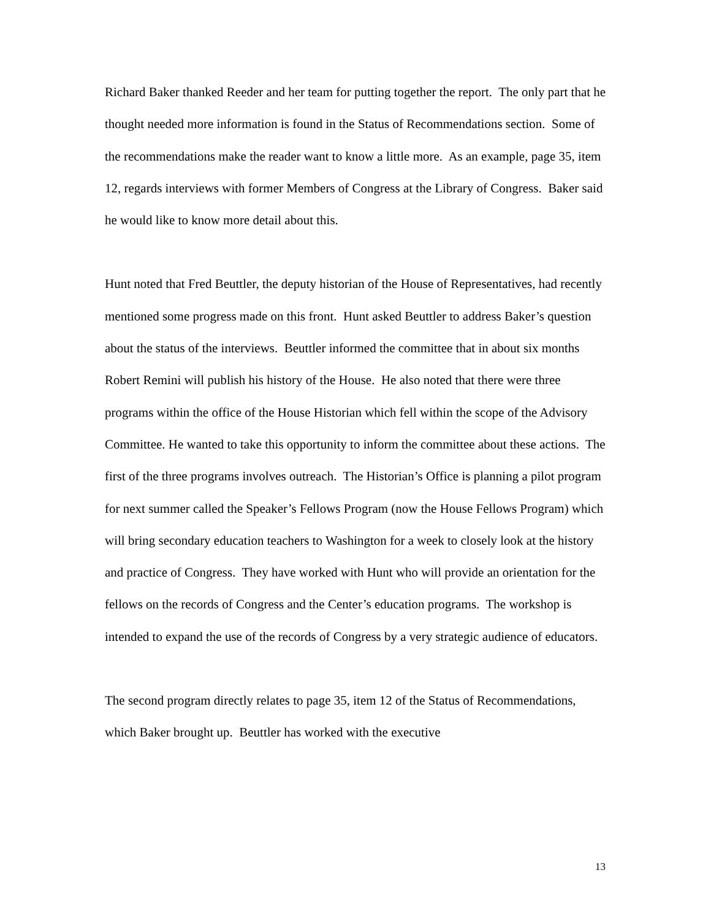Richard Baker thanked Reeder and her team for putting together the report. The only part that he thought needed more information is found in the Status of Recommendations section. Some of the recommendations make the reader want to know a little more. As an example, page 35, item 12, regards interviews with former Members of Congress at the Library of Congress. Baker said he would like to know more detail about this.
Hunt noted that Fred Beuttler, the deputy historian of the House of Representatives, had recently mentioned some progress made on this front. Hunt asked Beuttler to address Baker’s question about the status of the interviews. Beuttler informed the committee that in about six months Robert Remini will publish his history of the House. He also noted that there were three programs within the office of the House Historian which fell within the scope of the Advisory Committee. He wanted to take this opportunity to inform the committee about these actions. The first of the three programs involves outreach. The Historian’s Office is planning a pilot program for next summer called the Speaker’s Fellows Program (now the House Fellows Program) which will bring secondary education teachers to Washington for a week to closely look at the history and practice of Congress. They have worked with Hunt who will provide an orientation for the fellows on the records of Congress and the Center’s education programs. The workshop is intended to expand the use of the records of Congress by a very strategic audience of educators.
The second program directly relates to page 35, item 12 of the Status of Recommendations, which Baker brought up. Beuttler has worked with the executive
13